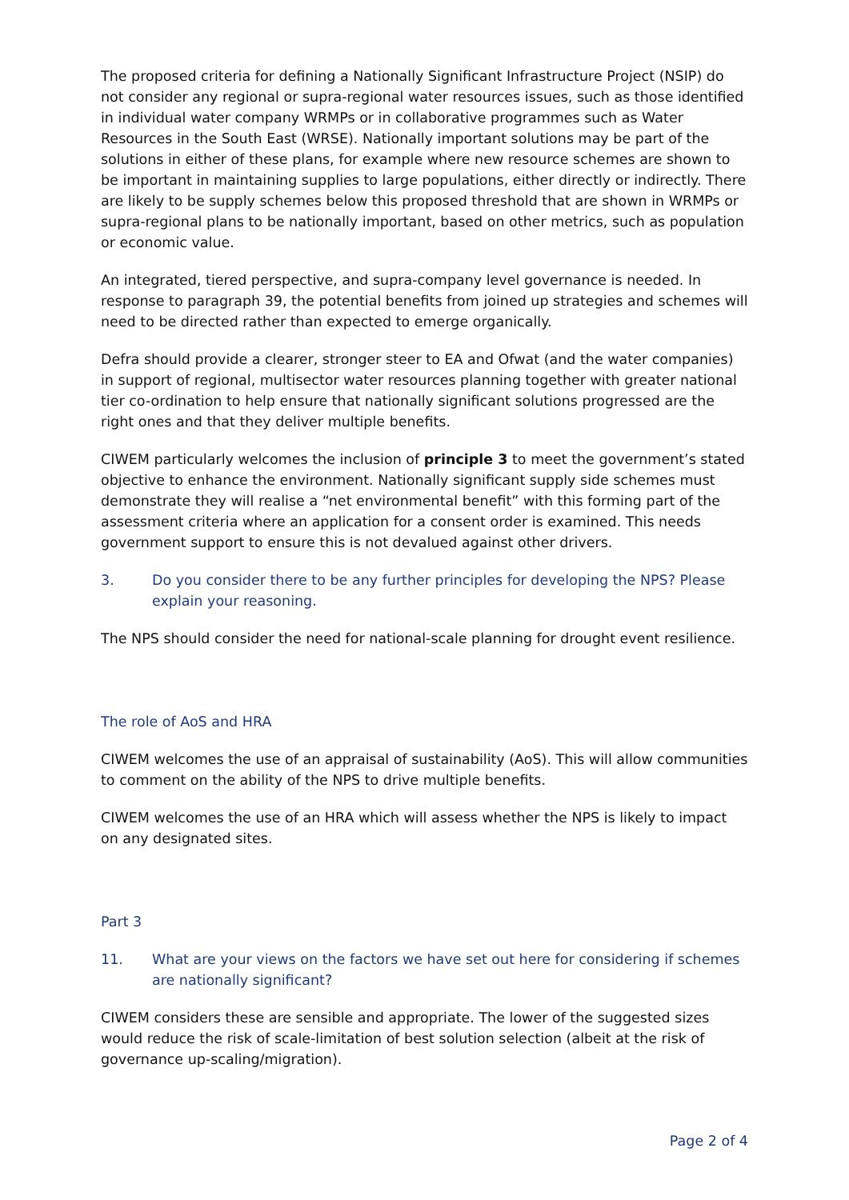The proposed criteria for defining a Nationally Significant Infrastructure Project (NSIP) do not consider any regional or supra-regional water resources issues, such as those identified in individual water company WRMPs or in collaborative programmes such as Water Resources in the South East (WRSE). Nationally important solutions may be part of the solutions in either of these plans, for example where new resource schemes are shown to be important in maintaining supplies to large populations, either directly or indirectly. There are likely to be supply schemes below this proposed threshold that are shown in WRMPs or supra-regional plans to be nationally important, based on other metrics, such as population or economic value.
An integrated, tiered perspective, and supra-company level governance is needed. In response to paragraph 39, the potential benefits from joined up strategies and schemes will need to be directed rather than expected to emerge organically.
Defra should provide a clearer, stronger steer to EA and Ofwat (and the water companies) in support of regional, multisector water resources planning together with greater national tier co-ordination to help ensure that nationally significant solutions progressed are the right ones and that they deliver multiple benefits.
CIWEM particularly welcomes the inclusion of principle 3 to meet the government’s stated objective to enhance the environment. Nationally significant supply side schemes must demonstrate they will realise a “net environmental benefit” with this forming part of the assessment criteria where an application for a consent order is examined. This needs government support to ensure this is not devalued against other drivers.
3. Do you consider there to be any further principles for developing the NPS? Please explain your reasoning.
The NPS should consider the need for national-scale planning for drought event resilience.
The role of AoS and HRA
CIWEM welcomes the use of an appraisal of sustainability (AoS). This will allow communities to comment on the ability of the NPS to drive multiple benefits.
CIWEM welcomes the use of an HRA which will assess whether the NPS is likely to impact on any designated sites.
Part 3
11. What are your views on the factors we have set out here for considering if schemes are nationally significant?
CIWEM considers these are sensible and appropriate. The lower of the suggested sizes would reduce the risk of scale-limitation of best solution selection (albeit at the risk of governance up-scaling/migration).
Page 2 of 4